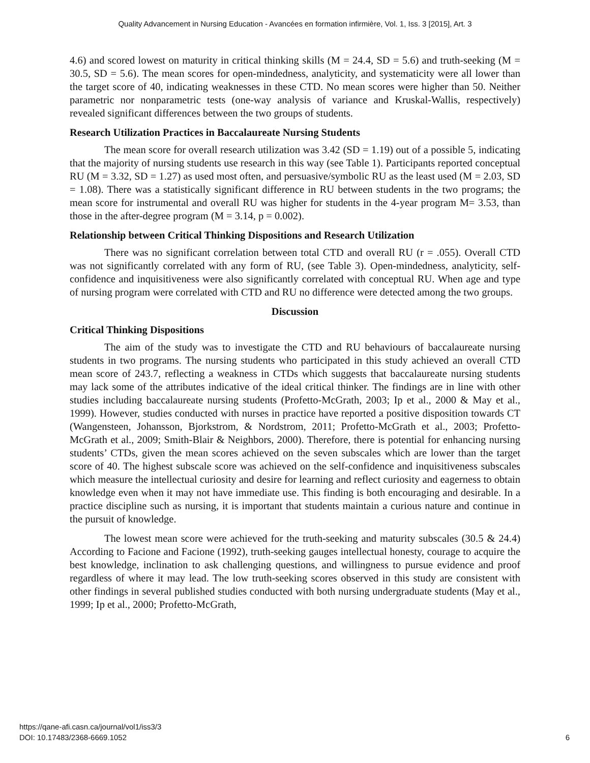Quality Advancement in Nursing Education - Avancées en formation infirmière, Vol. 1, Iss. 3 [2015], Art. 3
4.6) and scored lowest on maturity in critical thinking skills (M = 24.4, SD = 5.6) and truth-seeking (M = 30.5, SD = 5.6). The mean scores for open-mindedness, analyticity, and systematicity were all lower than the target score of 40, indicating weaknesses in these CTD. No mean scores were higher than 50. Neither parametric nor nonparametric tests (one-way analysis of variance and Kruskal-Wallis, respectively) revealed significant differences between the two groups of students.
Research Utilization Practices in Baccalaureate Nursing Students
The mean score for overall research utilization was 3.42 (SD = 1.19) out of a possible 5, indicating that the majority of nursing students use research in this way (see Table 1). Participants reported conceptual RU (M = 3.32, SD = 1.27) as used most often, and persuasive/symbolic RU as the least used (M = 2.03, SD = 1.08). There was a statistically significant difference in RU between students in the two programs; the mean score for instrumental and overall RU was higher for students in the 4-year program M= 3.53, than those in the after-degree program (M = 3.14, p = 0.002).
Relationship between Critical Thinking Dispositions and Research Utilization
There was no significant correlation between total CTD and overall RU (r = .055). Overall CTD was not significantly correlated with any form of RU, (see Table 3). Open-mindedness, analyticity, self-confidence and inquisitiveness were also significantly correlated with conceptual RU. When age and type of nursing program were correlated with CTD and RU no difference were detected among the two groups.
Discussion
Critical Thinking Dispositions
The aim of the study was to investigate the CTD and RU behaviours of baccalaureate nursing students in two programs. The nursing students who participated in this study achieved an overall CTD mean score of 243.7, reflecting a weakness in CTDs which suggests that baccalaureate nursing students may lack some of the attributes indicative of the ideal critical thinker. The findings are in line with other studies including baccalaureate nursing students (Profetto-McGrath, 2003; Ip et al., 2000 & May et al., 1999). However, studies conducted with nurses in practice have reported a positive disposition towards CT (Wangensteen, Johansson, Bjorkstrom, & Nordstrom, 2011; Profetto-McGrath et al., 2003; Profetto-McGrath et al., 2009; Smith-Blair & Neighbors, 2000). Therefore, there is potential for enhancing nursing students’ CTDs, given the mean scores achieved on the seven subscales which are lower than the target score of 40. The highest subscale score was achieved on the self-confidence and inquisitiveness subscales which measure the intellectual curiosity and desire for learning and reflect curiosity and eagerness to obtain knowledge even when it may not have immediate use. This finding is both encouraging and desirable. In a practice discipline such as nursing, it is important that students maintain a curious nature and continue in the pursuit of knowledge.
The lowest mean score were achieved for the truth-seeking and maturity subscales (30.5 & 24.4) According to Facione and Facione (1992), truth-seeking gauges intellectual honesty, courage to acquire the best knowledge, inclination to ask challenging questions, and willingness to pursue evidence and proof regardless of where it may lead. The low truth-seeking scores observed in this study are consistent with other findings in several published studies conducted with both nursing undergraduate students (May et al., 1999; Ip et al., 2000; Profetto-McGrath,
https://qane-afi.casn.ca/journal/vol1/iss3/3
DOI: 10.17483/2368-6669.1052
6